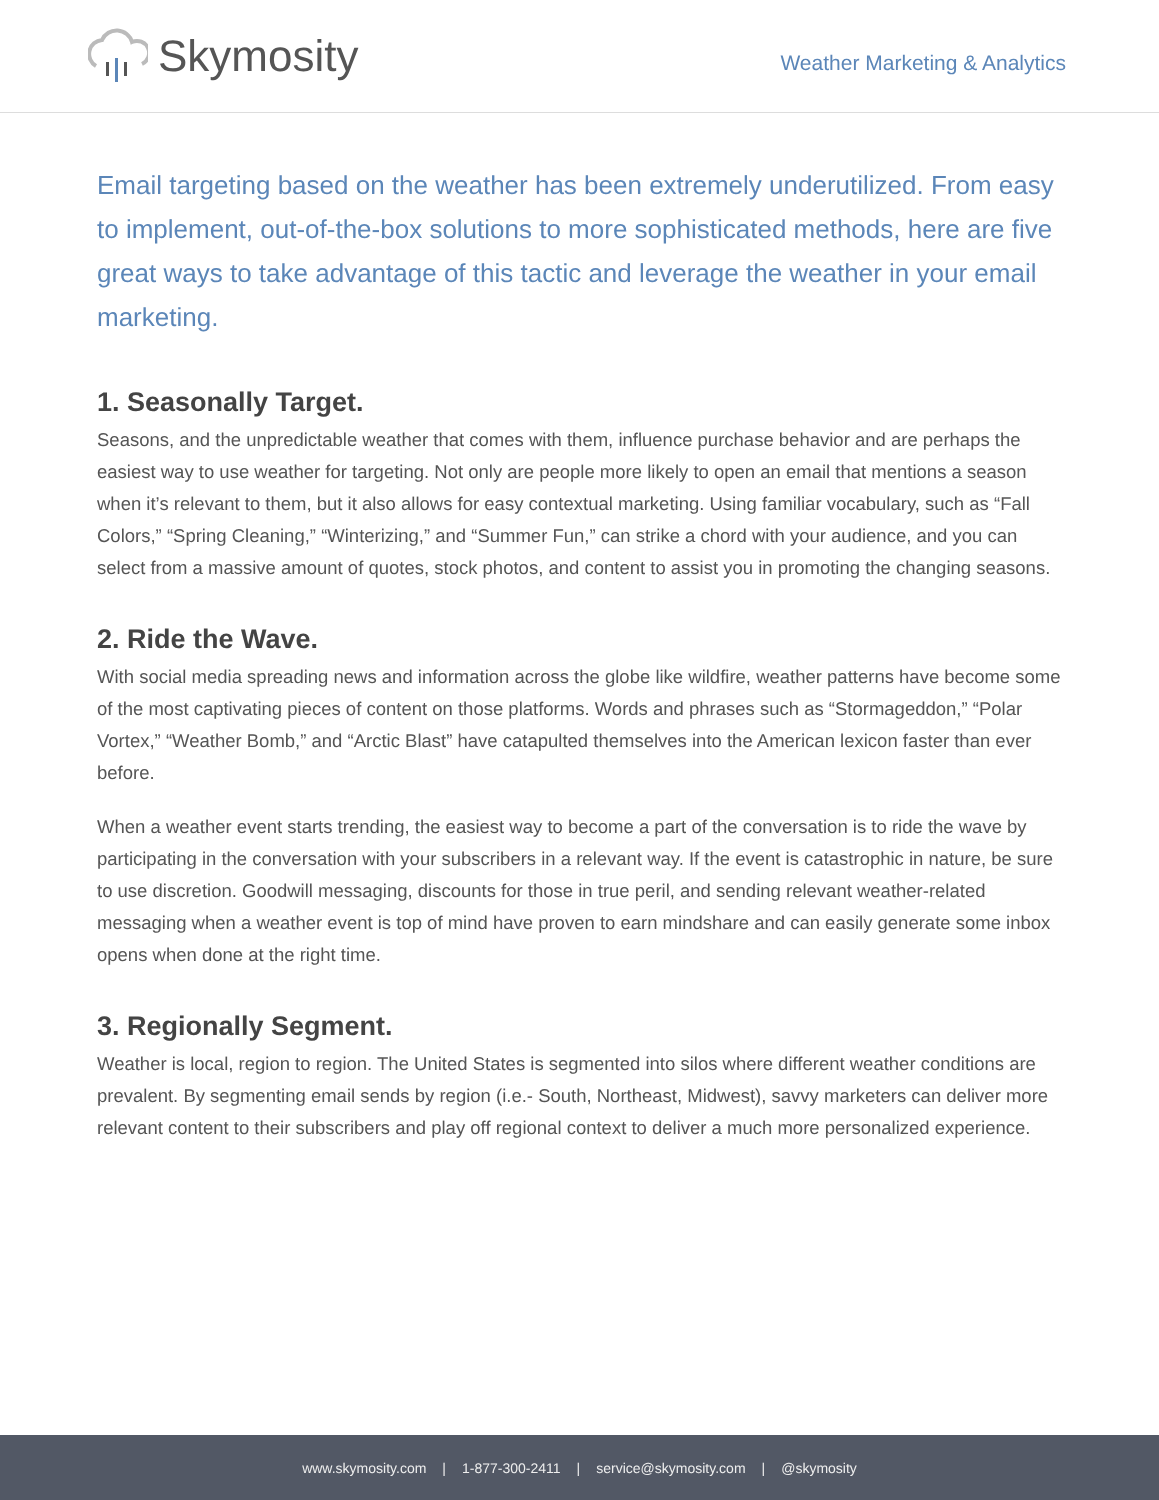Skymosity
Weather Marketing & Analytics
Email targeting based on the weather has been extremely underutilized. From easy to implement, out-of-the-box solutions to more sophisticated methods, here are five great ways to take advantage of this tactic and leverage the weather in your email marketing.
1. Seasonally Target.
Seasons, and the unpredictable weather that comes with them, influence purchase behavior and are perhaps the easiest way to use weather for targeting. Not only are people more likely to open an email that mentions a season when it’s relevant to them, but it also allows for easy contextual marketing. Using familiar vocabulary, such as “Fall Colors,” “Spring Cleaning,” “Winterizing,” and “Summer Fun,” can strike a chord with your audience, and you can select from a massive amount of quotes, stock photos, and content to assist you in promoting the changing seasons.
2. Ride the Wave.
With social media spreading news and information across the globe like wildfire, weather patterns have become some of the most captivating pieces of content on those platforms. Words and phrases such as “Stormageddon,” “Polar Vortex,” “Weather Bomb,” and “Arctic Blast” have catapulted themselves into the American lexicon faster than ever before.
When a weather event starts trending, the easiest way to become a part of the conversation is to ride the wave by participating in the conversation with your subscribers in a relevant way. If the event is catastrophic in nature, be sure to use discretion. Goodwill messaging, discounts for those in true peril, and sending relevant weather-related messaging when a weather event is top of mind have proven to earn mindshare and can easily generate some inbox opens when done at the right time.
3. Regionally Segment.
Weather is local, region to region. The United States is segmented into silos where different weather conditions are prevalent. By segmenting email sends by region (i.e.- South, Northeast, Midwest), savvy marketers can deliver more relevant content to their subscribers and play off regional context to deliver a much more personalized experience.
www.skymosity.com | 1-877-300-2411 | service@skymosity.com | @skymosity